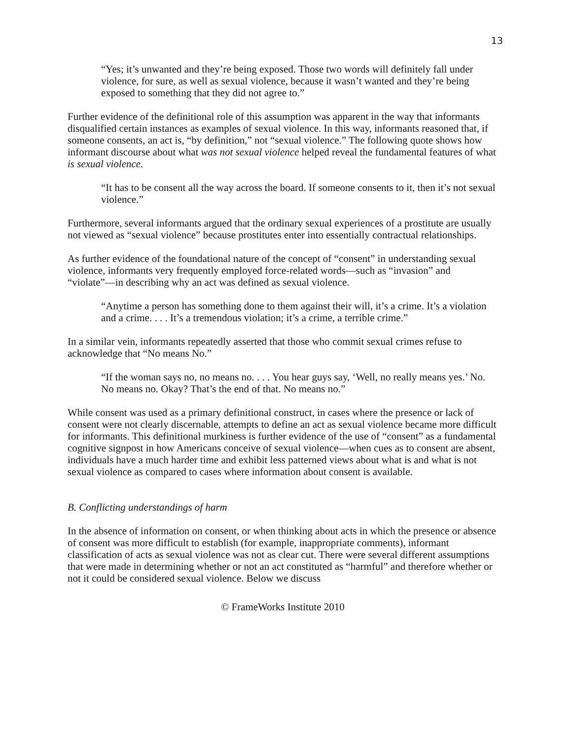13
“Yes; it’s unwanted and they’re being exposed. Those two words will definitely fall under violence, for sure, as well as sexual violence, because it wasn’t wanted and they’re being exposed to something that they did not agree to.”
Further evidence of the definitional role of this assumption was apparent in the way that informants disqualified certain instances as examples of sexual violence. In this way, informants reasoned that, if someone consents, an act is, “by definition,” not “sexual violence.” The following quote shows how informant discourse about what was not sexual violence helped reveal the fundamental features of what is sexual violence.
“It has to be consent all the way across the board. If someone consents to it, then it’s not sexual violence.”
Furthermore, several informants argued that the ordinary sexual experiences of a prostitute are usually not viewed as “sexual violence” because prostitutes enter into essentially contractual relationships.
As further evidence of the foundational nature of the concept of “consent” in understanding sexual violence, informants very frequently employed force-related words—such as “invasion” and “violate”—in describing why an act was defined as sexual violence.
“Anytime a person has something done to them against their will, it’s a crime. It’s a violation and a crime. . . . It’s a tremendous violation; it’s a crime, a terrible crime.”
In a similar vein, informants repeatedly asserted that those who commit sexual crimes refuse to acknowledge that “No means No.”
“If the woman says no, no means no. . . . You hear guys say, ‘Well, no really means yes.’ No. No means no. Okay? That’s the end of that. No means no.”
While consent was used as a primary definitional construct, in cases where the presence or lack of consent were not clearly discernable, attempts to define an act as sexual violence became more difficult for informants. This definitional murkiness is further evidence of the use of “consent” as a fundamental cognitive signpost in how Americans conceive of sexual violence—when cues as to consent are absent, individuals have a much harder time and exhibit less patterned views about what is and what is not sexual violence as compared to cases where information about consent is available.
B. Conflicting understandings of harm
In the absence of information on consent, or when thinking about acts in which the presence or absence of consent was more difficult to establish (for example, inappropriate comments), informant classification of acts as sexual violence was not as clear cut. There were several different assumptions that were made in determining whether or not an act constituted as “harmful” and therefore whether or not it could be considered sexual violence. Below we discuss
© FrameWorks Institute 2010